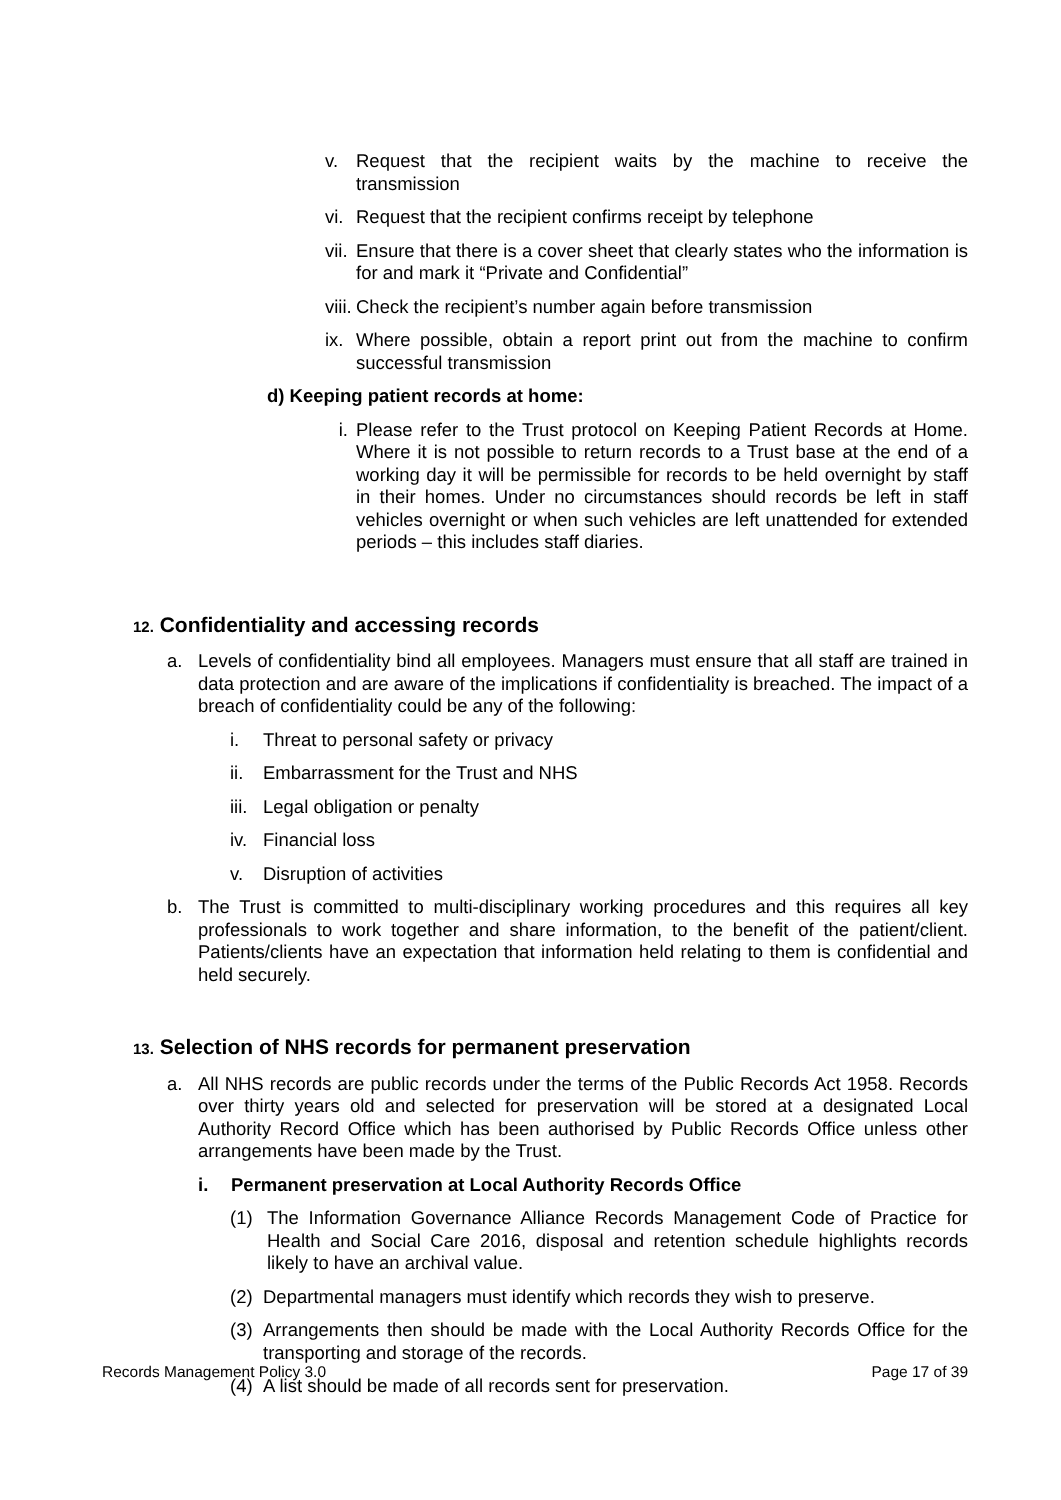v. Request that the recipient waits by the machine to receive the transmission
vi. Request that the recipient confirms receipt by telephone
vii. Ensure that there is a cover sheet that clearly states who the information is for and mark it “Private and Confidential”
viii. Check the recipient’s number again before transmission
ix. Where possible, obtain a report print out from the machine to confirm successful transmission
d) Keeping patient records at home:
i. Please refer to the Trust protocol on Keeping Patient Records at Home. Where it is not possible to return records to a Trust base at the end of a working day it will be permissible for records to be held overnight by staff in their homes. Under no circumstances should records be left in staff vehicles overnight or when such vehicles are left unattended for extended periods – this includes staff diaries.
12. Confidentiality and accessing records
a. Levels of confidentiality bind all employees. Managers must ensure that all staff are trained in data protection and are aware of the implications if confidentiality is breached. The impact of a breach of confidentiality could be any of the following:
i. Threat to personal safety or privacy
ii. Embarrassment for the Trust and NHS
iii. Legal obligation or penalty
iv. Financial loss
v. Disruption of activities
b. The Trust is committed to multi-disciplinary working procedures and this requires all key professionals to work together and share information, to the benefit of the patient/client. Patients/clients have an expectation that information held relating to them is confidential and held securely.
13. Selection of NHS records for permanent preservation
a. All NHS records are public records under the terms of the Public Records Act 1958. Records over thirty years old and selected for preservation will be stored at a designated Local Authority Record Office which has been authorised by Public Records Office unless other arrangements have been made by the Trust.
i. Permanent preservation at Local Authority Records Office
(1) The Information Governance Alliance Records Management Code of Practice for Health and Social Care 2016, disposal and retention schedule highlights records likely to have an archival value.
(2) Departmental managers must identify which records they wish to preserve.
(3) Arrangements then should be made with the Local Authority Records Office for the transporting and storage of the records.
(4) A list should be made of all records sent for preservation.
Records Management Policy 3.0 Page 17 of 39